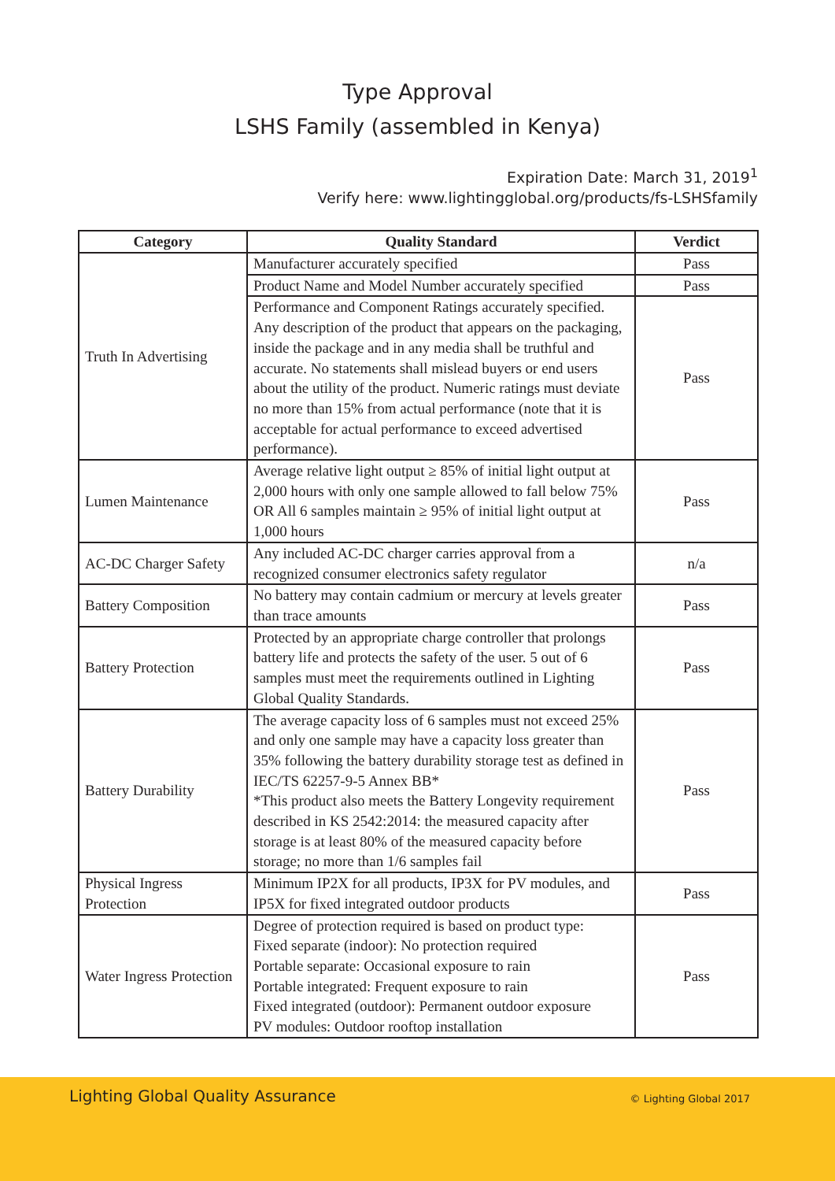Type Approval
LSHS Family (assembled in Kenya)
Expiration Date: March 31, 2019<sup>1</sup>
Verify here: www.lightingglobal.org/products/fs-LSHSfamily
| Category | Quality Standard | Verdict |
| --- | --- | --- |
| Truth In Advertising | Manufacturer accurately specified | Pass |
| | Product Name and Model Number accurately specified | Pass |
| | Performance and Component Ratings accurately specified. Any description of the product that appears on the packaging, inside the package and in any media shall be truthful and accurate. No statements shall mislead buyers or end users about the utility of the product. Numeric ratings must deviate no more than 15% from actual performance (note that it is acceptable for actual performance to exceed advertised performance). | Pass |
| Lumen Maintenance | Average relative light output ≥ 85% of initial light output at 2,000 hours with only one sample allowed to fall below 75% OR All 6 samples maintain ≥ 95% of initial light output at 1,000 hours | Pass |
| AC-DC Charger Safety | Any included AC-DC charger carries approval from a recognized consumer electronics safety regulator | n/a |
| Battery Composition | No battery may contain cadmium or mercury at levels greater than trace amounts | Pass |
| Battery Protection | Protected by an appropriate charge controller that prolongs battery life and protects the safety of the user. 5 out of 6 samples must meet the requirements outlined in Lighting Global Quality Standards. | Pass |
| Battery Durability | The average capacity loss of 6 samples must not exceed 25% and only one sample may have a capacity loss greater than 35% following the battery durability storage test as defined in IEC/TS 62257-9-5 Annex BB* *This product also meets the Battery Longevity requirement described in KS 2542:2014: the measured capacity after storage is at least 80% of the measured capacity before storage; no more than 1/6 samples fail | Pass |
| Physical Ingress Protection | Minimum IP2X for all products, IP3X for PV modules, and IP5X for fixed integrated outdoor products | Pass |
| Water Ingress Protection | Degree of protection required is based on product type: Fixed separate (indoor): No protection required Portable separate: Occasional exposure to rain Portable integrated: Frequent exposure to rain Fixed integrated (outdoor): Permanent outdoor exposure PV modules: Outdoor rooftop installation | Pass |
Lighting Global Quality Assurance
© Lighting Global 2017